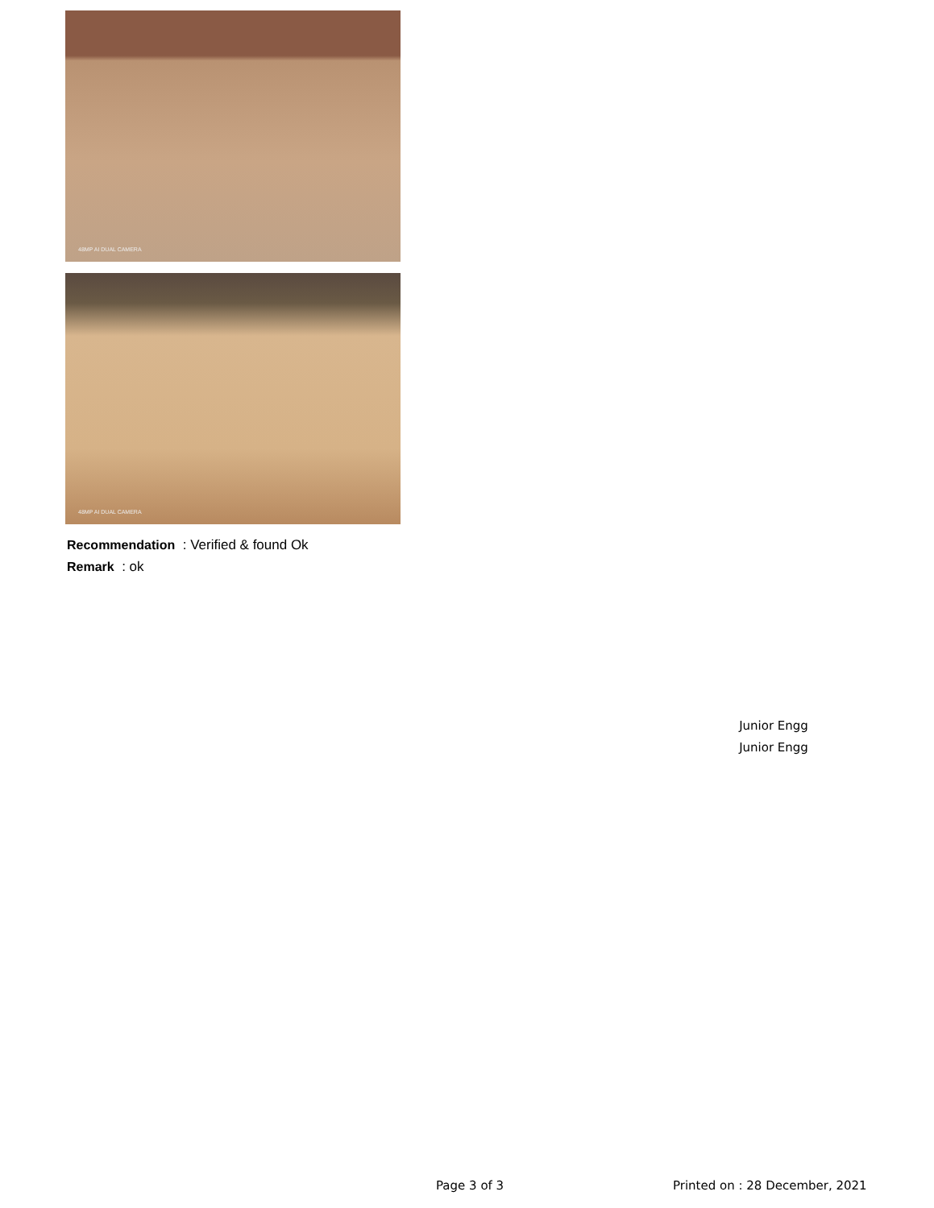48MP AI DUAL CAMERA
48MP AI DUAL CAMERA
Recommendation : Verified & found Ok
Remark : ok
Junior Engg
Junior Engg
Page 3 of 3 Printed on : 28 December, 2021